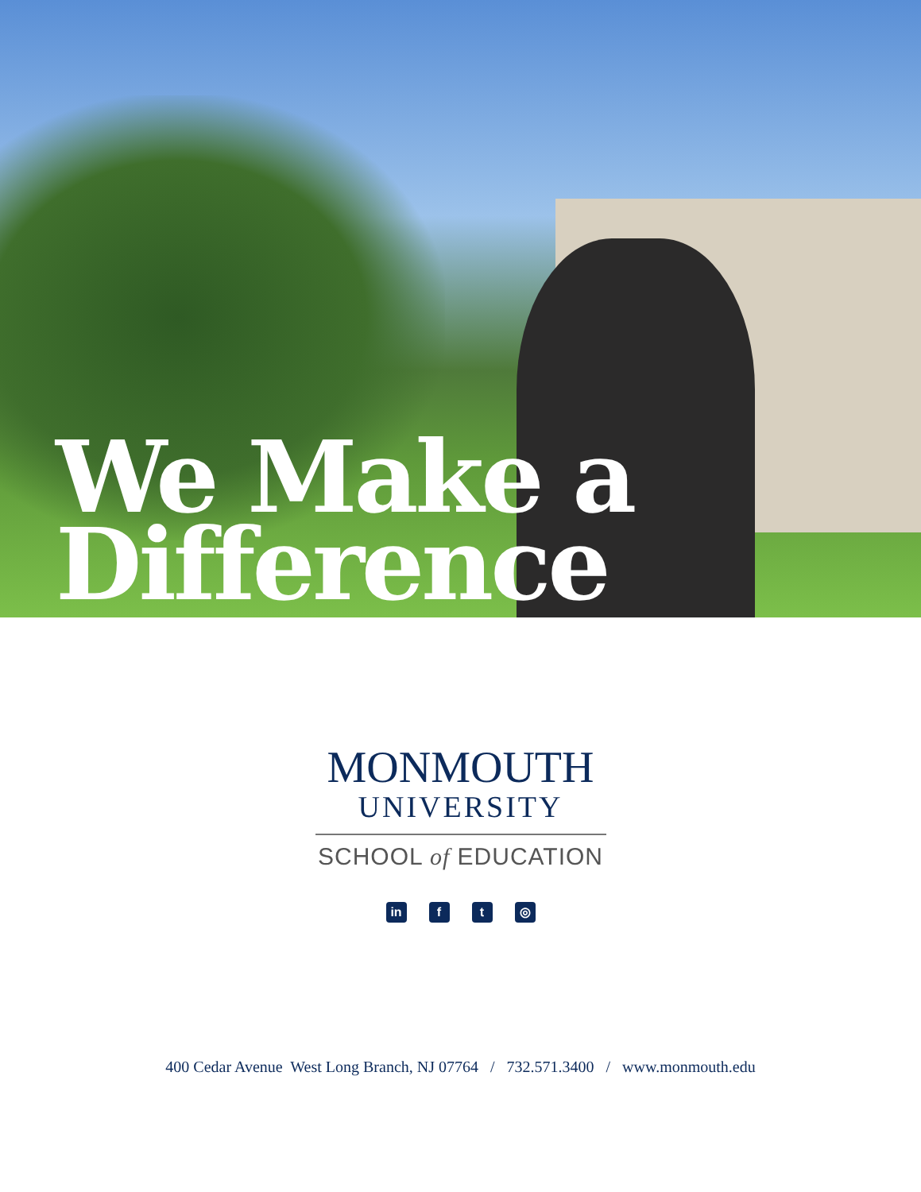We Make a
Difference
MONMOUTH
UNIVERSITY
SCHOOL of EDUCATION
in f t ◎
400 Cedar Avenue West Long Branch, NJ 07764 / 732.571.3400 / www.monmouth.edu